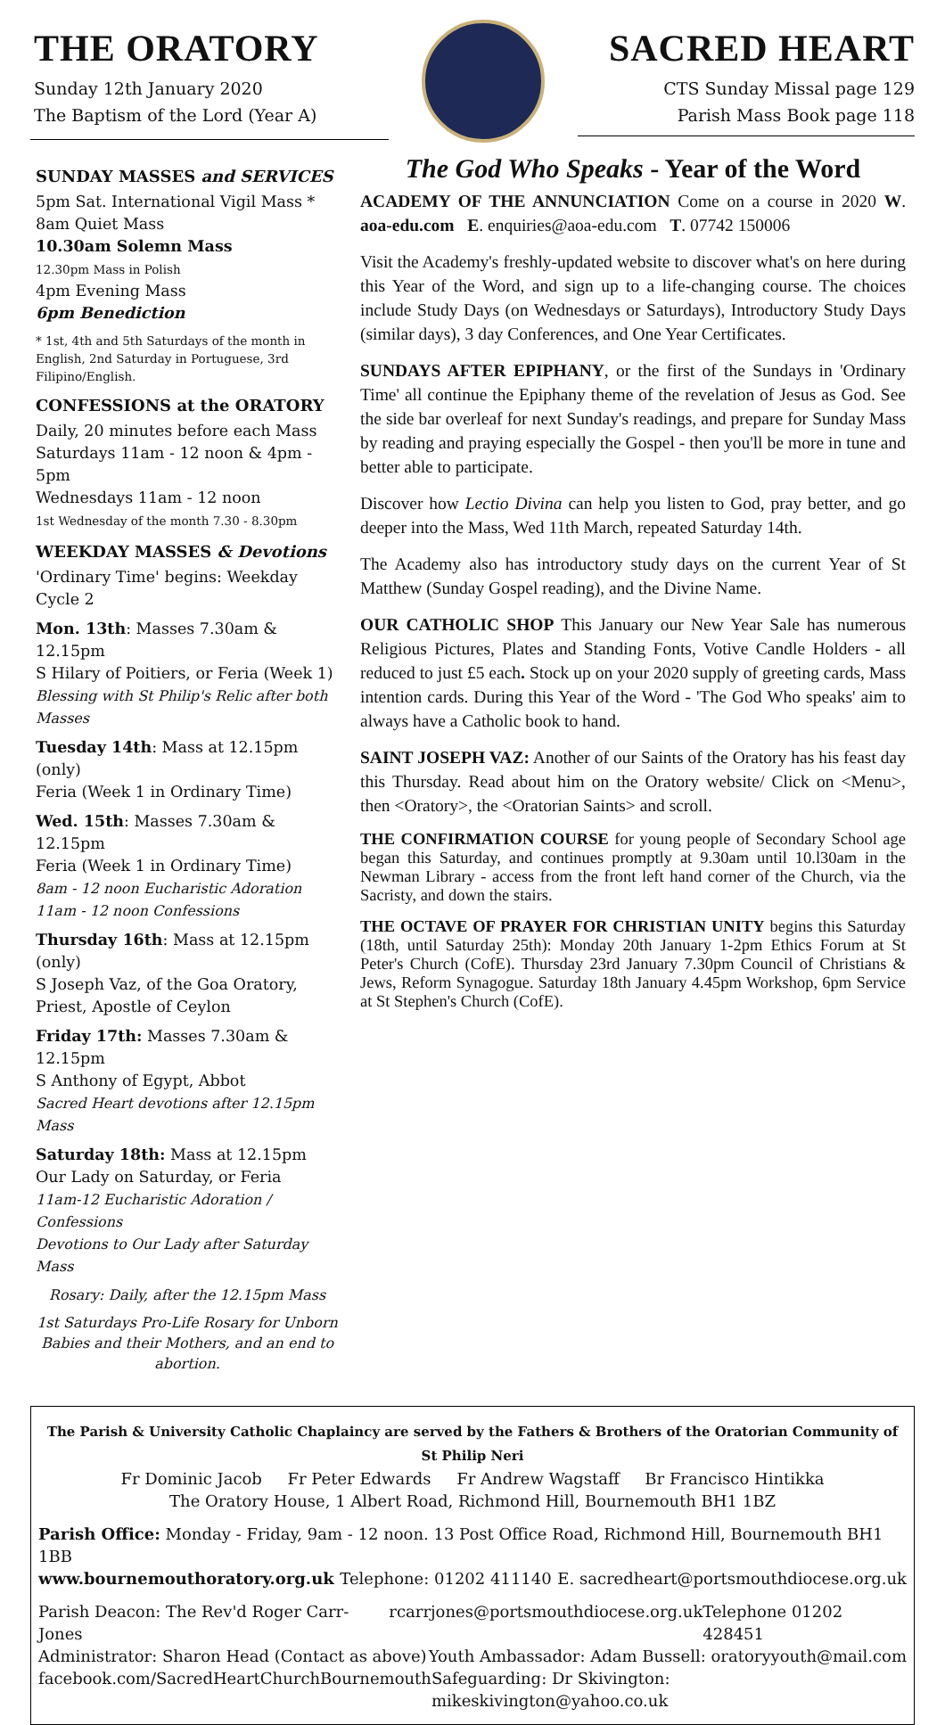THE ORATORY
Sunday 12th January 2020
The Baptism of the Lord (Year A)
SACRED HEART
CTS Sunday Missal page 129
Parish Mass Book page 118
SUNDAY MASSES and SERVICES
5pm Sat. International Vigil Mass *
8am Quiet Mass
10.30am Solemn Mass
12.30pm Mass in Polish
4pm Evening Mass
6pm Benediction
* 1st, 4th and 5th Saturdays of the month in English, 2nd Saturday in Portuguese, 3rd Filipino/English.
CONFESSIONS at the ORATORY
Daily, 20 minutes before each Mass
Saturdays 11am - 12 noon & 4pm - 5pm
Wednesdays 11am - 12 noon
1st Wednesday of the month 7.30 - 8.30pm
WEEKDAY MASSES & Devotions
'Ordinary Time' begins: Weekday Cycle 2
Mon. 13th: Masses 7.30am & 12.15pm
S Hilary of Poitiers, or Feria (Week 1)
Blessing with St Philip's Relic after both Masses
Tuesday 14th: Mass at 12.15pm (only)
Feria (Week 1 in Ordinary Time)
Wed. 15th: Masses 7.30am & 12.15pm
Feria (Week 1 in Ordinary Time)
8am - 12 noon Eucharistic Adoration
11am - 12 noon Confessions
Thursday 16th: Mass at 12.15pm (only)
S Joseph Vaz, of the Goa Oratory, Priest, Apostle of Ceylon
Friday 17th: Masses 7.30am & 12.15pm
S Anthony of Egypt, Abbot
Sacred Heart devotions after 12.15pm Mass
Saturday 18th: Mass at 12.15pm
Our Lady on Saturday, or Feria
11am-12 Eucharistic Adoration / Confessions
Devotions to Our Lady after Saturday Mass
Rosary: Daily, after the 12.15pm Mass
1st Saturdays Pro-Life Rosary for Unborn Babies and their Mothers, and an end to abortion.
The God Who Speaks - Year of the Word
ACADEMY OF THE ANNUNCIATION Come on a course in 2020 W. aoa-edu.com E. enquiries@aoa-edu.com T. 07742 150006
Visit the Academy's freshly-updated website to discover what's on here during this Year of the Word, and sign up to a life-changing course. The choices include Study Days (on Wednesdays or Saturdays), Introductory Study Days (similar days), 3 day Conferences, and One Year Certificates.
SUNDAYS AFTER EPIPHANY, or the first of the Sundays in 'Ordinary Time' all continue the Epiphany theme of the revelation of Jesus as God. See the side bar overleaf for next Sunday's readings, and prepare for Sunday Mass by reading and praying especially the Gospel - then you'll be more in tune and better able to participate.
Discover how Lectio Divina can help you listen to God, pray better, and go deeper into the Mass, Wed 11th March, repeated Saturday 14th.
The Academy also has introductory study days on the current Year of St Matthew (Sunday Gospel reading), and the Divine Name.
OUR CATHOLIC SHOP This January our New Year Sale has numerous Religious Pictures, Plates and Standing Fonts, Votive Candle Holders - all reduced to just £5 each. Stock up on your 2020 supply of greeting cards, Mass intention cards. During this Year of the Word - 'The God Who speaks' aim to always have a Catholic book to hand.
SAINT JOSEPH VAZ: Another of our Saints of the Oratory has his feast day this Thursday. Read about him on the Oratory website/ Click on <Menu>, then <Oratory>, the <Oratorian Saints> and scroll.
THE CONFIRMATION COURSE for young people of Secondary School age began this Saturday, and continues promptly at 9.30am until 10.l30am in the Newman Library - access from the front left hand corner of the Church, via the Sacristy, and down the stairs.
THE OCTAVE OF PRAYER FOR CHRISTIAN UNITY begins this Saturday (18th, until Saturday 25th): Monday 20th January 1-2pm Ethics Forum at St Peter's Church (CofE). Thursday 23rd January 7.30pm Council of Christians & Jews, Reform Synagogue. Saturday 18th January 4.45pm Workshop, 6pm Service at St Stephen's Church (CofE).
The Parish & University Catholic Chaplaincy are served by the Fathers & Brothers of the Oratorian Community of St Philip Neri
Fr Dominic Jacob Fr Peter Edwards Fr Andrew Wagstaff Br Francisco Hintikka
The Oratory House, 1 Albert Road, Richmond Hill, Bournemouth BH1 1BZ
Parish Office: Monday - Friday, 9am - 12 noon. 13 Post Office Road, Richmond Hill, Bournemouth BH1 1BB
www.bournemouthoratory.org.uk Telephone: 01202 411140 E. sacredheart@portsmouthdiocese.org.uk
Parish Deacon: The Rev'd Roger Carr-Jones rcarrjones@portsmouthdiocese.org.uk Telephone 01202 428451
Administrator: Sharon Head (Contact as above) Youth Ambassador: Adam Bussell: oratoryyouth@mail.com
facebook.com/SacredHeartChurchBournemouth Safeguarding: Dr Skivington: mikeskivington@yahoo.co.uk